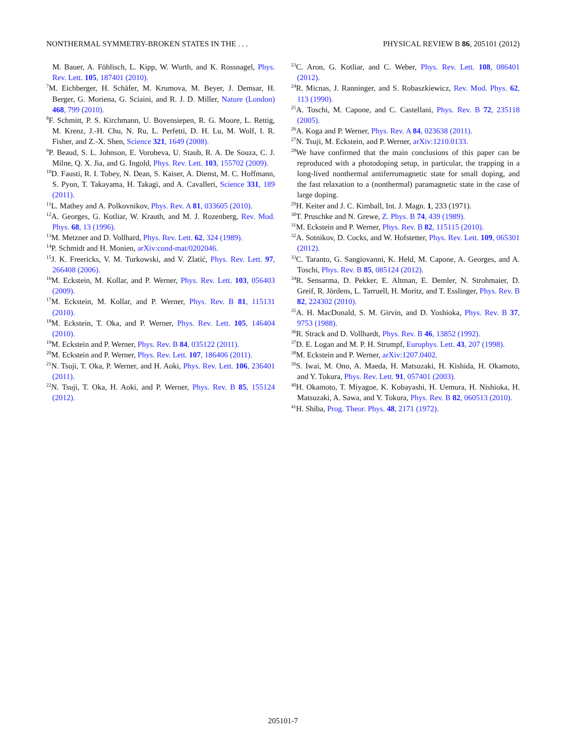NONTHERMAL SYMMETRY-BROKEN STATES IN THE . . . PHYSICAL REVIEW B 86, 205101 (2012)
M. Bauer, A. Föhlisch, L. Kipp, W. Wurth, and K. Rossnagel, Phys. Rev. Lett. 105, 187401 (2010).
<sup>7</sup> M. Eichberger, H. Schäfer, M. Krumova, M. Beyer, J. Demsar, H. Berger, G. Moriena, G. Sciaini, and R. J. D. Miller, Nature (London) 468, 799 (2010).
<sup>8</sup> F. Schmitt, P. S. Kirchmann, U. Bovensiepen, R. G. Moore, L. Rettig, M. Krenz, J.-H. Chu, N. Ru, L. Perfetti, D. H. Lu, M. Wolf, I. R. Fisher, and Z.-X. Shen, Science 321, 1649 (2008).
<sup>9</sup> P. Beaud, S. L. Johnson, E. Vorobeva, U. Staub, R. A. De Souza, C. J. Milne, Q. X. Jia, and G. Ingold, Phys. Rev. Lett. 103, 155702 (2009).
<sup>10</sup> D. Fausti, R. I. Tobey, N. Dean, S. Kaiser, A. Dienst, M. C. Hoffmann, S. Pyon, T. Takayama, H. Takagi, and A. Cavalleri, Science 331, 189 (2011).
<sup>11</sup> L. Mathey and A. Polkovnikov, Phys. Rev. A 81, 033605 (2010).
<sup>12</sup> A. Georges, G. Kotliar, W. Krauth, and M. J. Rozenberg, Rev. Mod. Phys. 68, 13 (1996).
<sup>13</sup> M. Metzner and D. Vollhard, Phys. Rev. Lett. 62, 324 (1989).
<sup>14</sup> P. Schmidt and H. Monien, arXiv:cond-mat/0202046.
<sup>15</sup> J. K. Freericks, V. M. Turkowski, and V. Zlatić, Phys. Rev. Lett. 97, 266408 (2006).
<sup>16</sup> M. Eckstein, M. Kollar, and P. Werner, Phys. Rev. Lett. 103, 056403 (2009).
<sup>17</sup> M. Eckstein, M. Kollar, and P. Werner, Phys. Rev. B 81, 115131 (2010).
<sup>18</sup> M. Eckstein, T. Oka, and P. Werner, Phys. Rev. Lett. 105, 146404 (2010).
<sup>19</sup> M. Eckstein and P. Werner, Phys. Rev. B 84, 035122 (2011).
<sup>20</sup> M. Eckstein and P. Werner, Phys. Rev. Lett. 107, 186406 (2011).
<sup>21</sup>N. Tsuji, T. Oka, P. Werner, and H. Aoki, Phys. Rev. Lett. 106, 236401 (2011).
<sup>22</sup>N. Tsuji, T. Oka, H. Aoki, and P. Werner, Phys. Rev. B 85, 155124 (2012).
<sup>23</sup>C. Aron, G. Kotliar, and C. Weber, Phys. Rev. Lett. 108, 086401 (2012).
<sup>24</sup> R. Micnas, J. Ranninger, and S. Robaszkiewicz, Rev. Mod. Phys. 62, 113 (1990).
<sup>25</sup> A. Toschi, M. Capone, and C. Castellani, Phys. Rev. B 72, 235118 (2005).
<sup>26</sup> A. Koga and P. Werner, Phys. Rev. A 84, 023638 (2011).
<sup>27</sup>N. Tsuji, M. Eckstein, and P. Werner, arXiv:1210.0133.
<sup>28</sup> We have confirmed that the main conclusions of this paper can be reproduced with a photodoping setup, in particular, the trapping in a long-lived nonthermal antiferromagnetic state for small doping, and the fast relaxation to a (nonthermal) paramagnetic state in the case of large doping.
<sup>29</sup>H. Keiter and J. C. Kimball, Int. J. Magn. 1, 233 (1971).
<sup>30</sup> T. Pruschke and N. Grewe, Z. Phys. B 74, 439 (1989).
<sup>31</sup> M. Eckstein and P. Werner, Phys. Rev. B 82, 115115 (2010).
<sup>32</sup> A. Sotnikov, D. Cocks, and W. Hofstetter, Phys. Rev. Lett. 109, 065301 (2012).
<sup>33</sup>C. Taranto, G. Sangiovanni, K. Held, M. Capone, A. Georges, and A. Toschi, Phys. Rev. B 85, 085124 (2012).
<sup>34</sup> R. Sensarma, D. Pekker, E. Altman, E. Demler, N. Strohmaier, D. Greif, R. Jördens, L. Tarruell, H. Moritz, and T. Esslinger, Phys. Rev. B 82, 224302 (2010).
<sup>35</sup> A. H. MacDonald, S. M. Girvin, and D. Yoshioka, Phys. Rev. B 37, 9753 (1988).
<sup>36</sup> R. Strack and D. Vollhardt, Phys. Rev. B 46, 13852 (1992).
<sup>37</sup> D. E. Logan and M. P. H. Strumpf, Europhys. Lett. 43, 207 (1998).
<sup>38</sup> M. Eckstein and P. Werner, arXiv:1207.0402.
<sup>39</sup>S. Iwai, M. Ono, A. Maeda, H. Matsuzaki, H. Kishida, H. Okamoto, and Y. Tokura, Phys. Rev. Lett. 91, 057401 (2003).
<sup>40</sup>H. Okamoto, T. Miyagoe, K. Kobayashi, H. Uemura, H. Nishioka, H. Matsuzaki, A. Sawa, and Y. Tokura, Phys. Rev. B 82, 060513 (2010).
<sup>41</sup>H. Shiba, Prog. Theor. Phys. 48, 2171 (1972).
205101-7